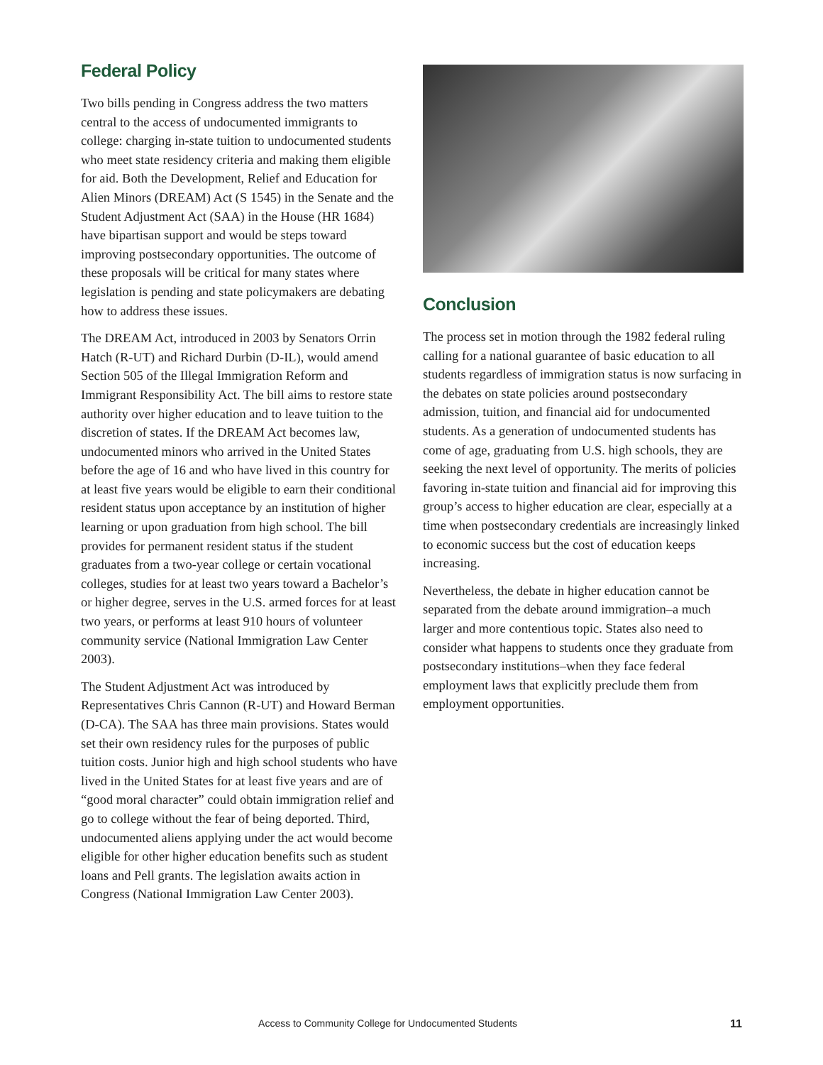Federal Policy
Two bills pending in Congress address the two matters central to the access of undocumented immigrants to college: charging in-state tuition to undocumented students who meet state residency criteria and making them eligible for aid. Both the Development, Relief and Education for Alien Minors (DREAM) Act (S 1545) in the Senate and the Student Adjustment Act (SAA) in the House (HR 1684) have bipartisan support and would be steps toward improving postsecondary opportunities. The outcome of these proposals will be critical for many states where legislation is pending and state policymakers are debating how to address these issues.
The DREAM Act, introduced in 2003 by Senators Orrin Hatch (R-UT) and Richard Durbin (D-IL), would amend Section 505 of the Illegal Immigration Reform and Immigrant Responsibility Act. The bill aims to restore state authority over higher education and to leave tuition to the discretion of states. If the DREAM Act becomes law, undocumented minors who arrived in the United States before the age of 16 and who have lived in this country for at least five years would be eligible to earn their conditional resident status upon acceptance by an institution of higher learning or upon graduation from high school. The bill provides for permanent resident status if the student graduates from a two-year college or certain vocational colleges, studies for at least two years toward a Bachelor’s or higher degree, serves in the U.S. armed forces for at least two years, or performs at least 910 hours of volunteer community service (National Immigration Law Center 2003).
The Student Adjustment Act was introduced by Representatives Chris Cannon (R-UT) and Howard Berman (D-CA). The SAA has three main provisions. States would set their own residency rules for the purposes of public tuition costs. Junior high and high school students who have lived in the United States for at least five years and are of “good moral character” could obtain immigration relief and go to college without the fear of being deported. Third, undocumented aliens applying under the act would become eligible for other higher education benefits such as student loans and Pell grants. The legislation awaits action in Congress (National Immigration Law Center 2003).
Conclusion
The process set in motion through the 1982 federal ruling calling for a national guarantee of basic education to all students regardless of immigration status is now surfacing in the debates on state policies around postsecondary admission, tuition, and financial aid for undocumented students. As a generation of undocumented students has come of age, graduating from U.S. high schools, they are seeking the next level of opportunity. The merits of policies favoring in-state tuition and financial aid for improving this group’s access to higher education are clear, especially at a time when postsecondary credentials are increasingly linked to economic success but the cost of education keeps increasing.
Nevertheless, the debate in higher education cannot be separated from the debate around immigration–a much larger and more contentious topic. States also need to consider what happens to students once they graduate from postsecondary institutions–when they face federal employment laws that explicitly preclude them from employment opportunities.
Access to Community College for Undocumented Students 11